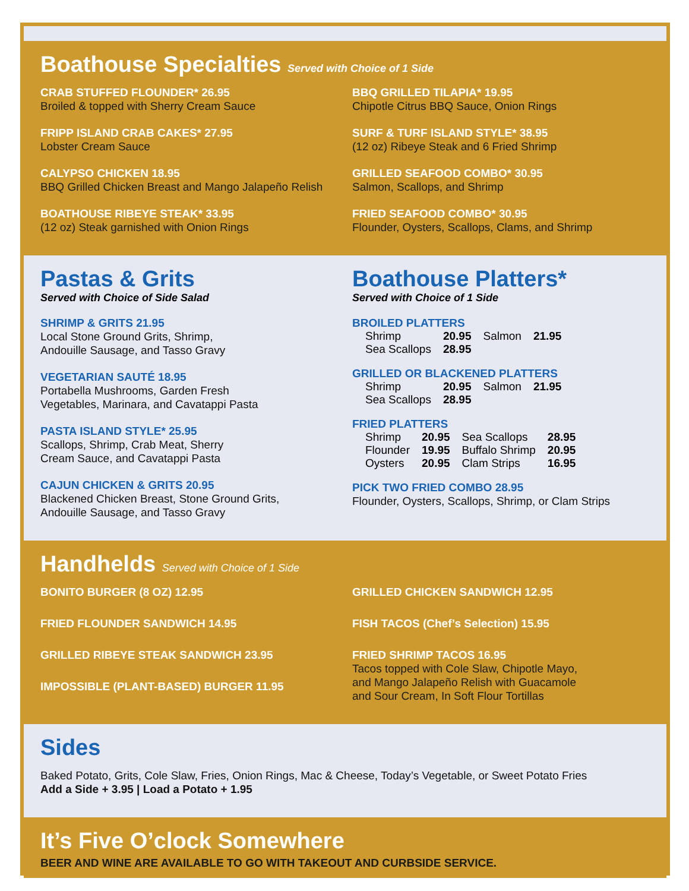Boathouse Specialties Served with Choice of 1 Side
CRAB STUFFED FLOUNDER* 26.95
Broiled & topped with Sherry Cream Sauce
FRIPP ISLAND CRAB CAKES* 27.95
Lobster Cream Sauce
CALYPSO CHICKEN 18.95
BBQ Grilled Chicken Breast and Mango Jalapeño Relish
BOATHOUSE RIBEYE STEAK* 33.95
(12 oz) Steak garnished with Onion Rings
BBQ GRILLED TILAPIA* 19.95
Chipotle Citrus BBQ Sauce, Onion Rings
SURF & TURF ISLAND STYLE* 38.95
(12 oz) Ribeye Steak and 6 Fried Shrimp
GRILLED SEAFOOD COMBO* 30.95
Salmon, Scallops, and Shrimp
FRIED SEAFOOD COMBO* 30.95
Flounder, Oysters, Scallops, Clams, and Shrimp
Pastas & Grits
Served with Choice of Side Salad
SHRIMP & GRITS 21.95
Local Stone Ground Grits, Shrimp,
Andouille Sausage, and Tasso Gravy
VEGETARIAN SAUTÉ 18.95
Portabella Mushrooms, Garden Fresh
Vegetables, Marinara, and Cavatappi Pasta
PASTA ISLAND STYLE* 25.95
Scallops, Shrimp, Crab Meat, Sherry
Cream Sauce, and Cavatappi Pasta
CAJUN CHICKEN & GRITS 20.95
Blackened Chicken Breast, Stone Ground Grits,
Andouille Sausage, and Tasso Gravy
Boathouse Platters*
Served with Choice of 1 Side
BROILED PLATTERS
| Shrimp | 20.95 | Salmon | 21.95 |
| Sea Scallops | 28.95 | | |
GRILLED OR BLACKENED PLATTERS
| Shrimp | 20.95 | Salmon | 21.95 |
| Sea Scallops | 28.95 | | |
FRIED PLATTERS
| Shrimp | 20.95 | Sea Scallops | 28.95 |
| Flounder | 19.95 | Buffalo Shrimp | 20.95 |
| Oysters | 20.95 | Clam Strips | 16.95 |
PICK TWO FRIED COMBO 28.95
Flounder, Oysters, Scallops, Shrimp, or Clam Strips
Handhelds Served with Choice of 1 Side
BONITO BURGER (8 OZ) 12.95
FRIED FLOUNDER SANDWICH 14.95
GRILLED RIBEYE STEAK SANDWICH 23.95
IMPOSSIBLE (PLANT-BASED) BURGER 11.95
GRILLED CHICKEN SANDWICH 12.95
FISH TACOS (Chef’s Selection) 15.95
FRIED SHRIMP TACOS 16.95
Tacos topped with Cole Slaw, Chipotle Mayo,
and Mango Jalapeño Relish with Guacamole
and Sour Cream, In Soft Flour Tortillas
Sides
Baked Potato, Grits, Cole Slaw, Fries, Onion Rings, Mac & Cheese, Today’s Vegetable, or Sweet Potato Fries
Add a Side + 3.95 | Load a Potato + 1.95
It’s Five O’clock Somewhere
BEER AND WINE ARE AVAILABLE TO GO WITH TAKEOUT AND CURBSIDE SERVICE.